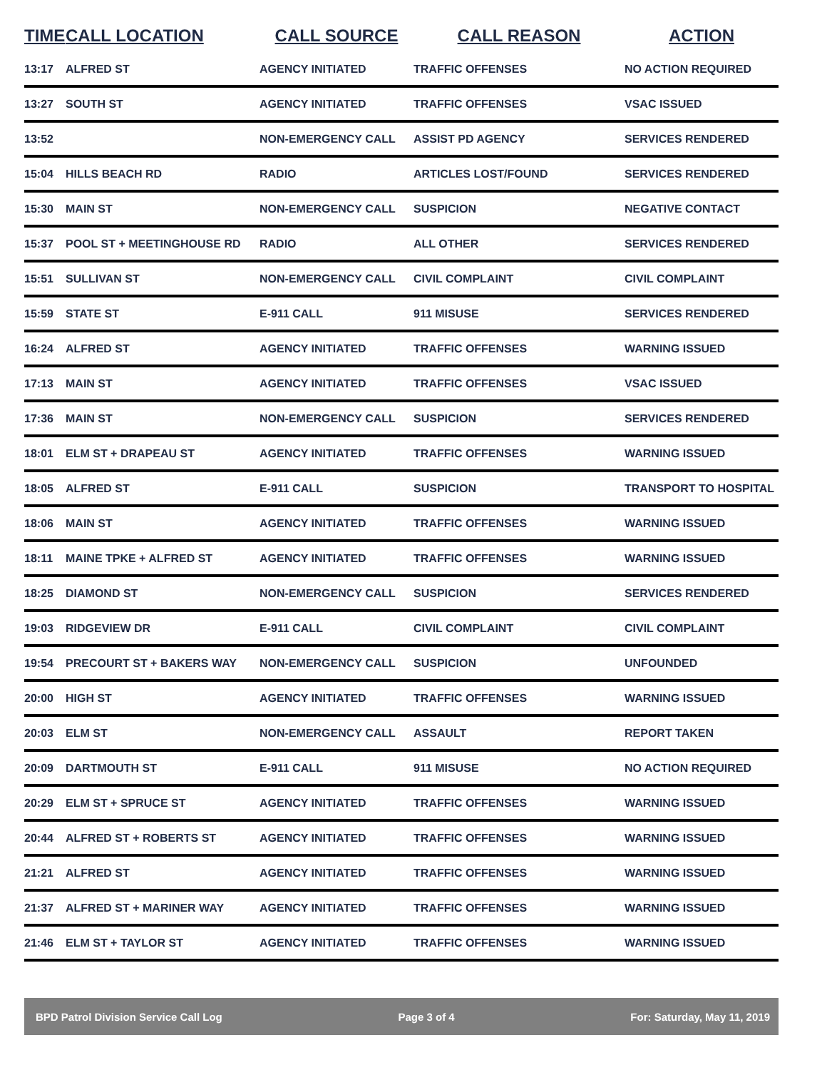| TIME | CALL LOCATION | CALL SOURCE | CALL REASON | ACTION |
| --- | --- | --- | --- | --- |
| 13:17 | ALFRED ST | AGENCY INITIATED | TRAFFIC OFFENSES | NO ACTION REQUIRED |
| 13:27 | SOUTH ST | AGENCY INITIATED | TRAFFIC OFFENSES | VSAC ISSUED |
| 13:52 | | NON-EMERGENCY CALL | ASSIST PD AGENCY | SERVICES RENDERED |
| 15:04 | HILLS BEACH RD | RADIO | ARTICLES LOST/FOUND | SERVICES RENDERED |
| 15:30 | MAIN ST | NON-EMERGENCY CALL | SUSPICION | NEGATIVE CONTACT |
| 15:37 | POOL ST + MEETINGHOUSE RD | RADIO | ALL OTHER | SERVICES RENDERED |
| 15:51 | SULLIVAN ST | NON-EMERGENCY CALL | CIVIL COMPLAINT | CIVIL COMPLAINT |
| 15:59 | STATE ST | E-911 CALL | 911 MISUSE | SERVICES RENDERED |
| 16:24 | ALFRED ST | AGENCY INITIATED | TRAFFIC OFFENSES | WARNING ISSUED |
| 17:13 | MAIN ST | AGENCY INITIATED | TRAFFIC OFFENSES | VSAC ISSUED |
| 17:36 | MAIN ST | NON-EMERGENCY CALL | SUSPICION | SERVICES RENDERED |
| 18:01 | ELM ST + DRAPEAU ST | AGENCY INITIATED | TRAFFIC OFFENSES | WARNING ISSUED |
| 18:05 | ALFRED ST | E-911 CALL | SUSPICION | TRANSPORT TO HOSPITAL |
| 18:06 | MAIN ST | AGENCY INITIATED | TRAFFIC OFFENSES | WARNING ISSUED |
| 18:11 | MAINE TPKE + ALFRED ST | AGENCY INITIATED | TRAFFIC OFFENSES | WARNING ISSUED |
| 18:25 | DIAMOND ST | NON-EMERGENCY CALL | SUSPICION | SERVICES RENDERED |
| 19:03 | RIDGEVIEW DR | E-911 CALL | CIVIL COMPLAINT | CIVIL COMPLAINT |
| 19:54 | PRECOURT ST + BAKERS WAY | NON-EMERGENCY CALL | SUSPICION | UNFOUNDED |
| 20:00 | HIGH ST | AGENCY INITIATED | TRAFFIC OFFENSES | WARNING ISSUED |
| 20:03 | ELM ST | NON-EMERGENCY CALL | ASSAULT | REPORT TAKEN |
| 20:09 | DARTMOUTH ST | E-911 CALL | 911 MISUSE | NO ACTION REQUIRED |
| 20:29 | ELM ST + SPRUCE ST | AGENCY INITIATED | TRAFFIC OFFENSES | WARNING ISSUED |
| 20:44 | ALFRED ST + ROBERTS ST | AGENCY INITIATED | TRAFFIC OFFENSES | WARNING ISSUED |
| 21:21 | ALFRED ST | AGENCY INITIATED | TRAFFIC OFFENSES | WARNING ISSUED |
| 21:37 | ALFRED ST + MARINER WAY | AGENCY INITIATED | TRAFFIC OFFENSES | WARNING ISSUED |
| 21:46 | ELM ST + TAYLOR ST | AGENCY INITIATED | TRAFFIC OFFENSES | WARNING ISSUED |
BPD Patrol Division Service Call Log Page 3 of 4 For: Saturday, May 11, 2019